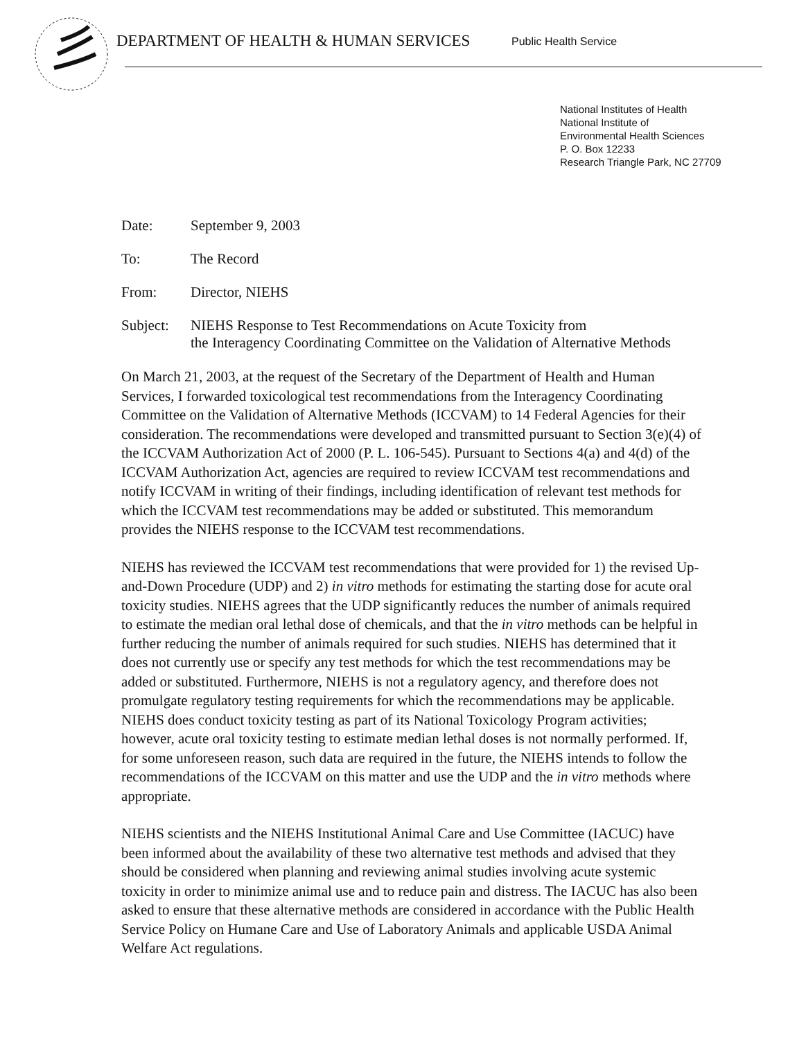DEPARTMENT OF HEALTH & HUMAN SERVICES
Public Health Service
National Institutes of Health
National Institute of
Environmental Health Sciences
P. O. Box 12233
Research Triangle Park, NC 27709
Date: September 9, 2003
To: The Record
From: Director, NIEHS
Subject:
NIEHS Response to Test Recommendations on Acute Toxicity from
the Interagency Coordinating Committee on the Validation of Alternative Methods
On March 21, 2003, at the request of the Secretary of the Department of Health and Human Services, I forwarded toxicological test recommendations from the Interagency Coordinating Committee on the Validation of Alternative Methods (ICCVAM) to 14 Federal Agencies for their consideration. The recommendations were developed and transmitted pursuant to Section 3(e)(4) of the ICCVAM Authorization Act of 2000 (P. L. 106-545). Pursuant to Sections 4(a) and 4(d) of the ICCVAM Authorization Act, agencies are required to review ICCVAM test recommendations and notify ICCVAM in writing of their findings, including identification of relevant test methods for which the ICCVAM test recommendations may be added or substituted. This memorandum provides the NIEHS response to the ICCVAM test recommendations.
NIEHS has reviewed the ICCVAM test recommendations that were provided for 1) the revised Up-and-Down Procedure (UDP) and 2) in vitro methods for estimating the starting dose for acute oral toxicity studies. NIEHS agrees that the UDP significantly reduces the number of animals required to estimate the median oral lethal dose of chemicals, and that the in vitro methods can be helpful in further reducing the number of animals required for such studies. NIEHS has determined that it does not currently use or specify any test methods for which the test recommendations may be added or substituted. Furthermore, NIEHS is not a regulatory agency, and therefore does not promulgate regulatory testing requirements for which the recommendations may be applicable. NIEHS does conduct toxicity testing as part of its National Toxicology Program activities; however, acute oral toxicity testing to estimate median lethal doses is not normally performed. If, for some unforeseen reason, such data are required in the future, the NIEHS intends to follow the recommendations of the ICCVAM on this matter and use the UDP and the in vitro methods where appropriate.
NIEHS scientists and the NIEHS Institutional Animal Care and Use Committee (IACUC) have been informed about the availability of these two alternative test methods and advised that they should be considered when planning and reviewing animal studies involving acute systemic toxicity in order to minimize animal use and to reduce pain and distress. The IACUC has also been asked to ensure that these alternative methods are considered in accordance with the Public Health Service Policy on Humane Care and Use of Laboratory Animals and applicable USDA Animal Welfare Act regulations.